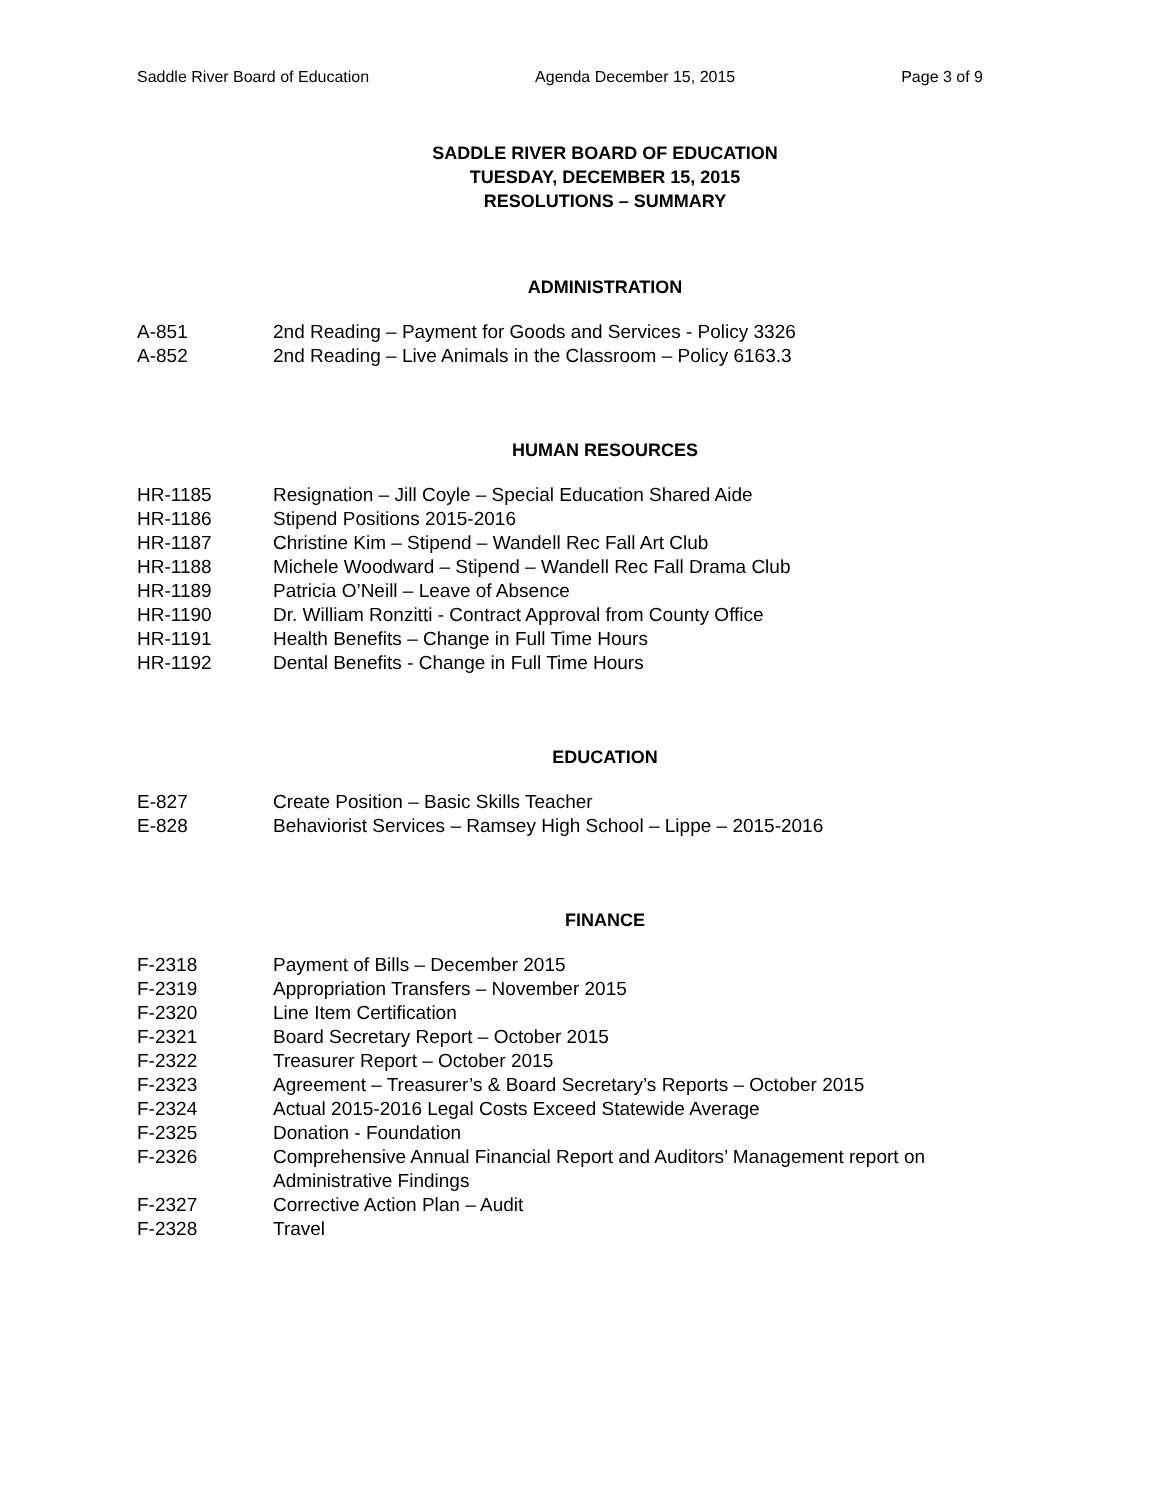Saddle River Board of Education Agenda December 15, 2015 Page 3 of 9
SADDLE RIVER BOARD OF EDUCATION
TUESDAY, DECEMBER 15, 2015
RESOLUTIONS – SUMMARY
ADMINISTRATION
| A-851 | 2nd Reading – Payment for Goods and Services - Policy 3326 |
| A-852 | 2nd Reading – Live Animals in the Classroom – Policy 6163.3 |
HUMAN RESOURCES
| HR-1185 | Resignation – Jill Coyle – Special Education Shared Aide |
| HR-1186 | Stipend Positions 2015-2016 |
| HR-1187 | Christine Kim – Stipend – Wandell Rec Fall Art Club |
| HR-1188 | Michele Woodward – Stipend – Wandell Rec Fall Drama Club |
| HR-1189 | Patricia O’Neill – Leave of Absence |
| HR-1190 | Dr. William Ronzitti - Contract Approval from County Office |
| HR-1191 | Health Benefits – Change in Full Time Hours |
| HR-1192 | Dental Benefits - Change in Full Time Hours |
EDUCATION
| E-827 | Create Position – Basic Skills Teacher |
| E-828 | Behaviorist Services – Ramsey High School – Lippe – 2015-2016 |
FINANCE
| F-2318 | Payment of Bills – December 2015 |
| F-2319 | Appropriation Transfers – November 2015 |
| F-2320 | Line Item Certification |
| F-2321 | Board Secretary Report – October 2015 |
| F-2322 | Treasurer Report – October 2015 |
| F-2323 | Agreement – Treasurer’s & Board Secretary’s Reports – October 2015 |
| F-2324 | Actual 2015-2016 Legal Costs Exceed Statewide Average |
| F-2325 | Donation - Foundation |
| F-2326 | Comprehensive Annual Financial Report and Auditors’ Management report on Administrative Findings |
| F-2327 | Corrective Action Plan – Audit |
| F-2328 | Travel |